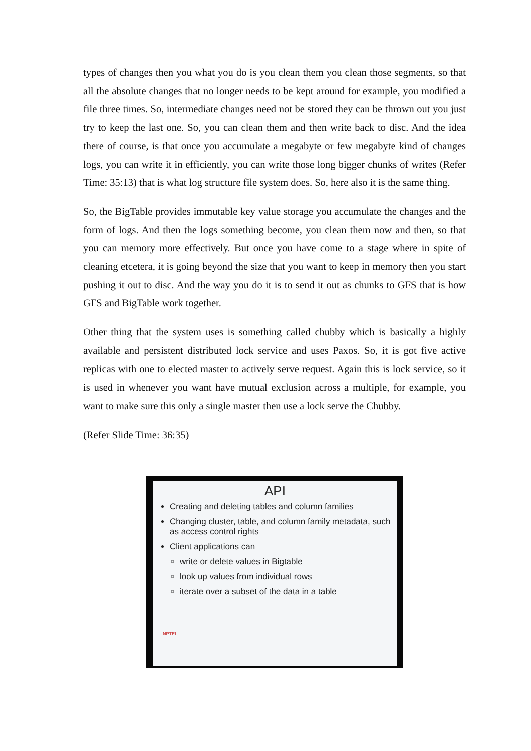types of changes then you what you do is you clean them you clean those segments, so that all the absolute changes that no longer needs to be kept around for example, you modified a file three times. So, intermediate changes need not be stored they can be thrown out you just try to keep the last one. So, you can clean them and then write back to disc. And the idea there of course, is that once you accumulate a megabyte or few megabyte kind of changes logs, you can write it in efficiently, you can write those long bigger chunks of writes (Refer Time: 35:13) that is what log structure file system does. So, here also it is the same thing.
So, the BigTable provides immutable key value storage you accumulate the changes and the form of logs. And then the logs something become, you clean them now and then, so that you can memory more effectively. But once you have come to a stage where in spite of cleaning etcetera, it is going beyond the size that you want to keep in memory then you start pushing it out to disc. And the way you do it is to send it out as chunks to GFS that is how GFS and BigTable work together.
Other thing that the system uses is something called chubby which is basically a highly available and persistent distributed lock service and uses Paxos. So, it is got five active replicas with one to elected master to actively serve request. Again this is lock service, so it is used in whenever you want have mutual exclusion across a multiple, for example, you want to make sure this only a single master then use a lock serve the Chubby.
(Refer Slide Time: 36:35)
API
Creating and deleting tables and column families
Changing cluster, table, and column family metadata, such as access control rights
Client applications can
write or delete values in Bigtable
look up values from individual rows
iterate over a subset of the data in a table
NPTEL